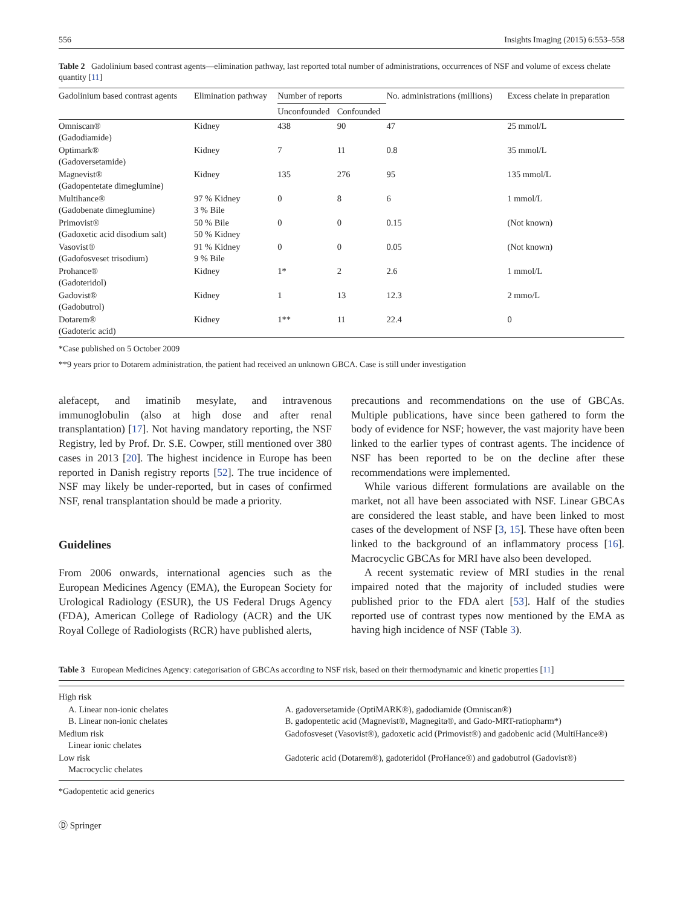556 Insights Imaging (2015) 6:553–558
Table 2 Gadolinium based contrast agents—elimination pathway, last reported total number of administrations, occurrences of NSF and volume of excess chelate quantity [11]
| Gadolinium based contrast agents | Elimination pathway | Number of reports | | No. administrations (millions) | Excess chelate in preparation |
| --- | --- | --- | --- | --- | --- |
| | | Unconfounded | Confounded | | |
| Omniscan® (Gadodiamide) | Kidney | 438 | 90 | 47 | 25 mmol/L |
| Optimark® (Gadoversetamide) | Kidney | 7 | 11 | 0.8 | 35 mmol/L |
| Magnevist® (Gadopentetate dimeglumine) | Kidney | 135 | 276 | 95 | 135 mmol/L |
| Multihance® (Gadobenate dimeglumine) | 97 % Kidney 3 % Bile | 0 | 8 | 6 | 1 mmol/L |
| Primovist® (Gadoxetic acid disodium salt) | 50 % Bile 50 % Kidney | 0 | 0 | 0.15 | (Not known) |
| Vasovist® (Gadofosveset trisodium) | 91 % Kidney 9 % Bile | 0 | 0 | 0.05 | (Not known) |
| Prohance® (Gadoteridol) | Kidney | 1* | 2 | 2.6 | 1 mmol/L |
| Gadovist® (Gadobutrol) | Kidney | 1 | 13 | 12.3 | 2 mmo/L |
| Dotarem® (Gadoteric acid) | Kidney | 1** | 11 | 22.4 | 0 |
*Case published on 5 October 2009
**9 years prior to Dotarem administration, the patient had received an unknown GBCA. Case is still under investigation
alefacept, and imatinib mesylate, and intravenous immunoglobulin (also at high dose and after renal transplantation) [17]. Not having mandatory reporting, the NSF Registry, led by Prof. Dr. S.E. Cowper, still mentioned over 380 cases in 2013 [20]. The highest incidence in Europe has been reported in Danish registry reports [52]. The true incidence of NSF may likely be under-reported, but in cases of confirmed NSF, renal transplantation should be made a priority.
Guidelines
From 2006 onwards, international agencies such as the European Medicines Agency (EMA), the European Society for Urological Radiology (ESUR), the US Federal Drugs Agency (FDA), American College of Radiology (ACR) and the UK Royal College of Radiologists (RCR) have published alerts,
precautions and recommendations on the use of GBCAs. Multiple publications, have since been gathered to form the body of evidence for NSF; however, the vast majority have been linked to the earlier types of contrast agents. The incidence of NSF has been reported to be on the decline after these recommendations were implemented.
While various different formulations are available on the market, not all have been associated with NSF. Linear GBCAs are considered the least stable, and have been linked to most cases of the development of NSF [3, 15]. These have often been linked to the background of an inflammatory process [16]. Macrocyclic GBCAs for MRI have also been developed.
A recent systematic review of MRI studies in the renal impaired noted that the majority of included studies were published prior to the FDA alert [53]. Half of the studies reported use of contrast types now mentioned by the EMA as having high incidence of NSF (Table 3).
Table 3 European Medicines Agency: categorisation of GBCAs according to NSF risk, based on their thermodynamic and kinetic properties [11]
| High risk | |
| A. Linear non-ionic chelates B. Linear non-ionic chelates | A. gadoversetamide (OptiMARK®), gadodiamide (Omniscan®) B. gadopentetic acid (Magnevist®, Magnegita®, and Gado-MRT-ratiopharm*) |
| Medium risk Linear ionic chelates | Gadofosveset (Vasovist®), gadoxetic acid (Primovist®) and gadobenic acid (MultiHance®) |
| Low risk Macrocyclic chelates | Gadoteric acid (Dotarem®), gadoteridol (ProHance®) and gadobutrol (Gadovist®) |
*Gadopentetic acid generics
Ⓓ Springer